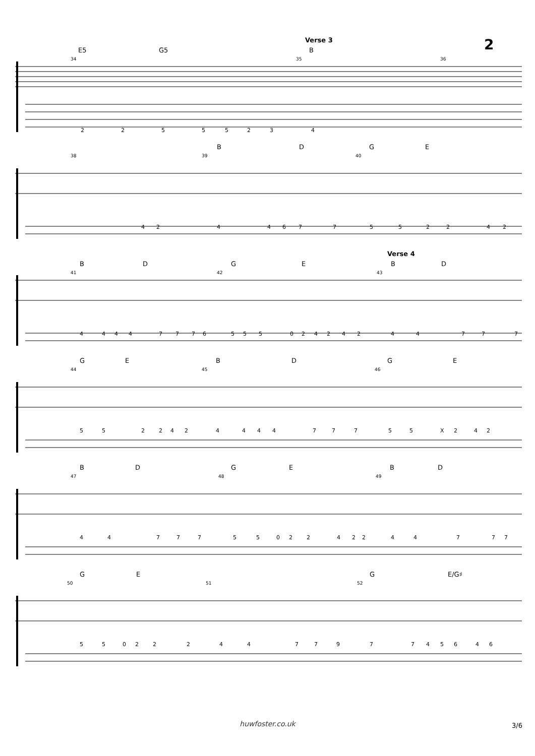Verse 3 2
E5 G5 B
34 35 36
2 2 5 5 5 2 3 4
B D G E
38 39 40
4 2 4 4 6 7 7 5 5 2 2 4 2
Verse 4
B D G E B D
41 42 43
4 4 4 4 7 7 7 6 5 5 5 0 2 4 2 4 2 4 4 7 7 7
G E B D G E
44 45 46
5 5 2 2 4 2 4 4 4 4 7 7 7 5 5 X 2 4 2
B D G E B D
47 48 49
4 4 7 7 7 5 5 0 2 2 4 2 2 4 4 7 7 7
G E G E/G♯
50 51 52
5 5 0 2 2 2 4 4 7 7 9 7 7 4 5 6 4 6
huwfoster.co.uk 3/6